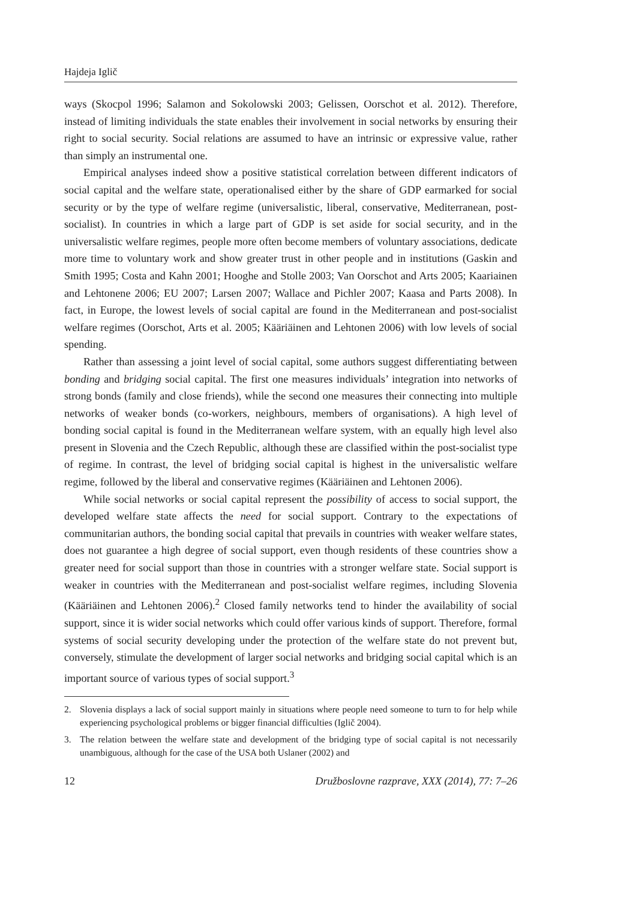Hajdeja Iglič
ways (Skocpol 1996; Salamon and Sokolowski 2003; Gelissen, Oorschot et al. 2012). Therefore, instead of limiting individuals the state enables their involvement in social networks by ensuring their right to social security. Social relations are assumed to have an intrinsic or expressive value, rather than simply an instrumental one.
Empirical analyses indeed show a positive statistical correlation between different indicators of social capital and the welfare state, operationalised either by the share of GDP earmarked for social security or by the type of welfare regime (universalistic, liberal, conservative, Mediterranean, post-socialist). In countries in which a large part of GDP is set aside for social security, and in the universalistic welfare regimes, people more often become members of voluntary associations, dedicate more time to voluntary work and show greater trust in other people and in institutions (Gaskin and Smith 1995; Costa and Kahn 2001; Hooghe and Stolle 2003; Van Oorschot and Arts 2005; Kaariainen and Lehtonene 2006; EU 2007; Larsen 2007; Wallace and Pichler 2007; Kaasa and Parts 2008). In fact, in Europe, the lowest levels of social capital are found in the Mediterranean and post-socialist welfare regimes (Oorschot, Arts et al. 2005; Kääriäinen and Lehtonen 2006) with low levels of social spending.
Rather than assessing a joint level of social capital, some authors suggest differentiating between bonding and bridging social capital. The first one measures individuals’ integration into networks of strong bonds (family and close friends), while the second one measures their connecting into multiple networks of weaker bonds (co-workers, neighbours, members of organisations). A high level of bonding social capital is found in the Mediterranean welfare system, with an equally high level also present in Slovenia and the Czech Republic, although these are classified within the post-socialist type of regime. In contrast, the level of bridging social capital is highest in the universalistic welfare regime, followed by the liberal and conservative regimes (Kääriäinen and Lehtonen 2006).
While social networks or social capital represent the possibility of access to social support, the developed welfare state affects the need for social support. Contrary to the expectations of communitarian authors, the bonding social capital that prevails in countries with weaker welfare states, does not guarantee a high degree of social support, even though residents of these countries show a greater need for social support than those in countries with a stronger welfare state. Social support is weaker in countries with the Mediterranean and post-socialist welfare regimes, including Slovenia (Kääriäinen and Lehtonen 2006).<sup>2</sup> Closed family networks tend to hinder the availability of social support, since it is wider social networks which could offer various kinds of support. Therefore, formal systems of social security developing under the protection of the welfare state do not prevent but, conversely, stimulate the development of larger social networks and bridging social capital which is an important source of various types of social support.<sup>3</sup>
2. Slovenia displays a lack of social support mainly in situations where people need someone to turn to for help while experiencing psychological problems or bigger financial difficulties (Iglič 2004).
3. The relation between the welfare state and development of the bridging type of social capital is not necessarily unambiguous, although for the case of the USA both Uslaner (2002) and
12 Družboslovne razprave, XXX (2014), 77: 7–26